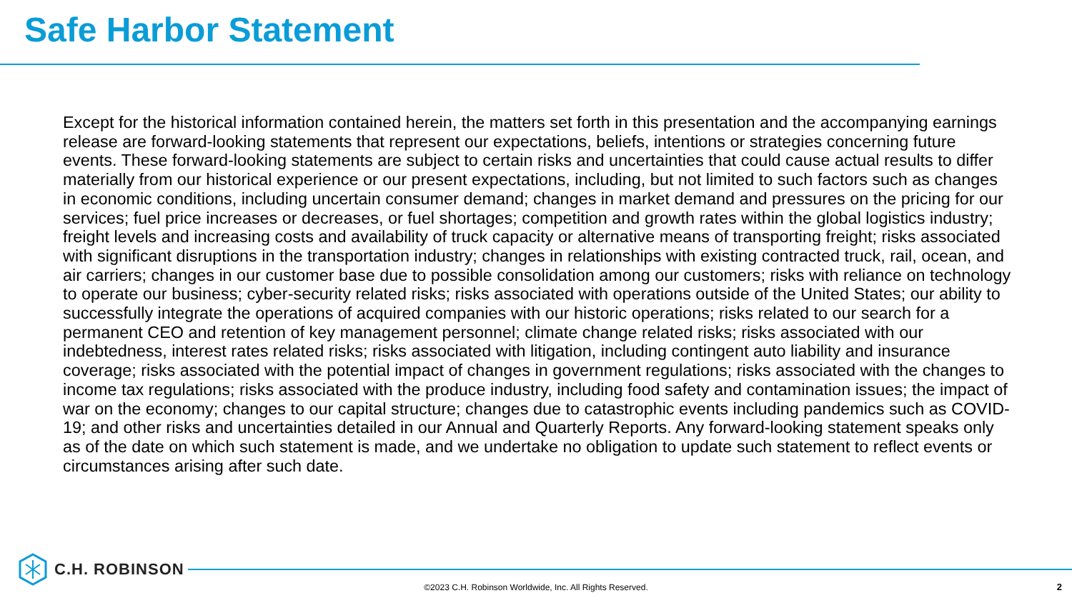Safe Harbor Statement
Except for the historical information contained herein, the matters set forth in this presentation and the accompanying earnings release are forward-looking statements that represent our expectations, beliefs, intentions or strategies concerning future events. These forward-looking statements are subject to certain risks and uncertainties that could cause actual results to differ materially from our historical experience or our present expectations, including, but not limited to such factors such as changes in economic conditions, including uncertain consumer demand; changes in market demand and pressures on the pricing for our services; fuel price increases or decreases, or fuel shortages; competition and growth rates within the global logistics industry; freight levels and increasing costs and availability of truck capacity or alternative means of transporting freight; risks associated with significant disruptions in the transportation industry; changes in relationships with existing contracted truck, rail, ocean, and air carriers; changes in our customer base due to possible consolidation among our customers; risks with reliance on technology to operate our business; cyber-security related risks; risks associated with operations outside of the United States; our ability to successfully integrate the operations of acquired companies with our historic operations; risks related to our search for a permanent CEO and retention of key management personnel; climate change related risks; risks associated with our indebtedness, interest rates related risks; risks associated with litigation, including contingent auto liability and insurance coverage; risks associated with the potential impact of changes in government regulations; risks associated with the changes to income tax regulations; risks associated with the produce industry, including food safety and contamination issues; the impact of war on the economy; changes to our capital structure; changes due to catastrophic events including pandemics such as COVID-19; and other risks and uncertainties detailed in our Annual and Quarterly Reports. Any forward-looking statement speaks only as of the date on which such statement is made, and we undertake no obligation to update such statement to reflect events or circumstances arising after such date.
C.H. ROBINSON
©2023 C.H. Robinson Worldwide, Inc. All Rights Reserved. 2